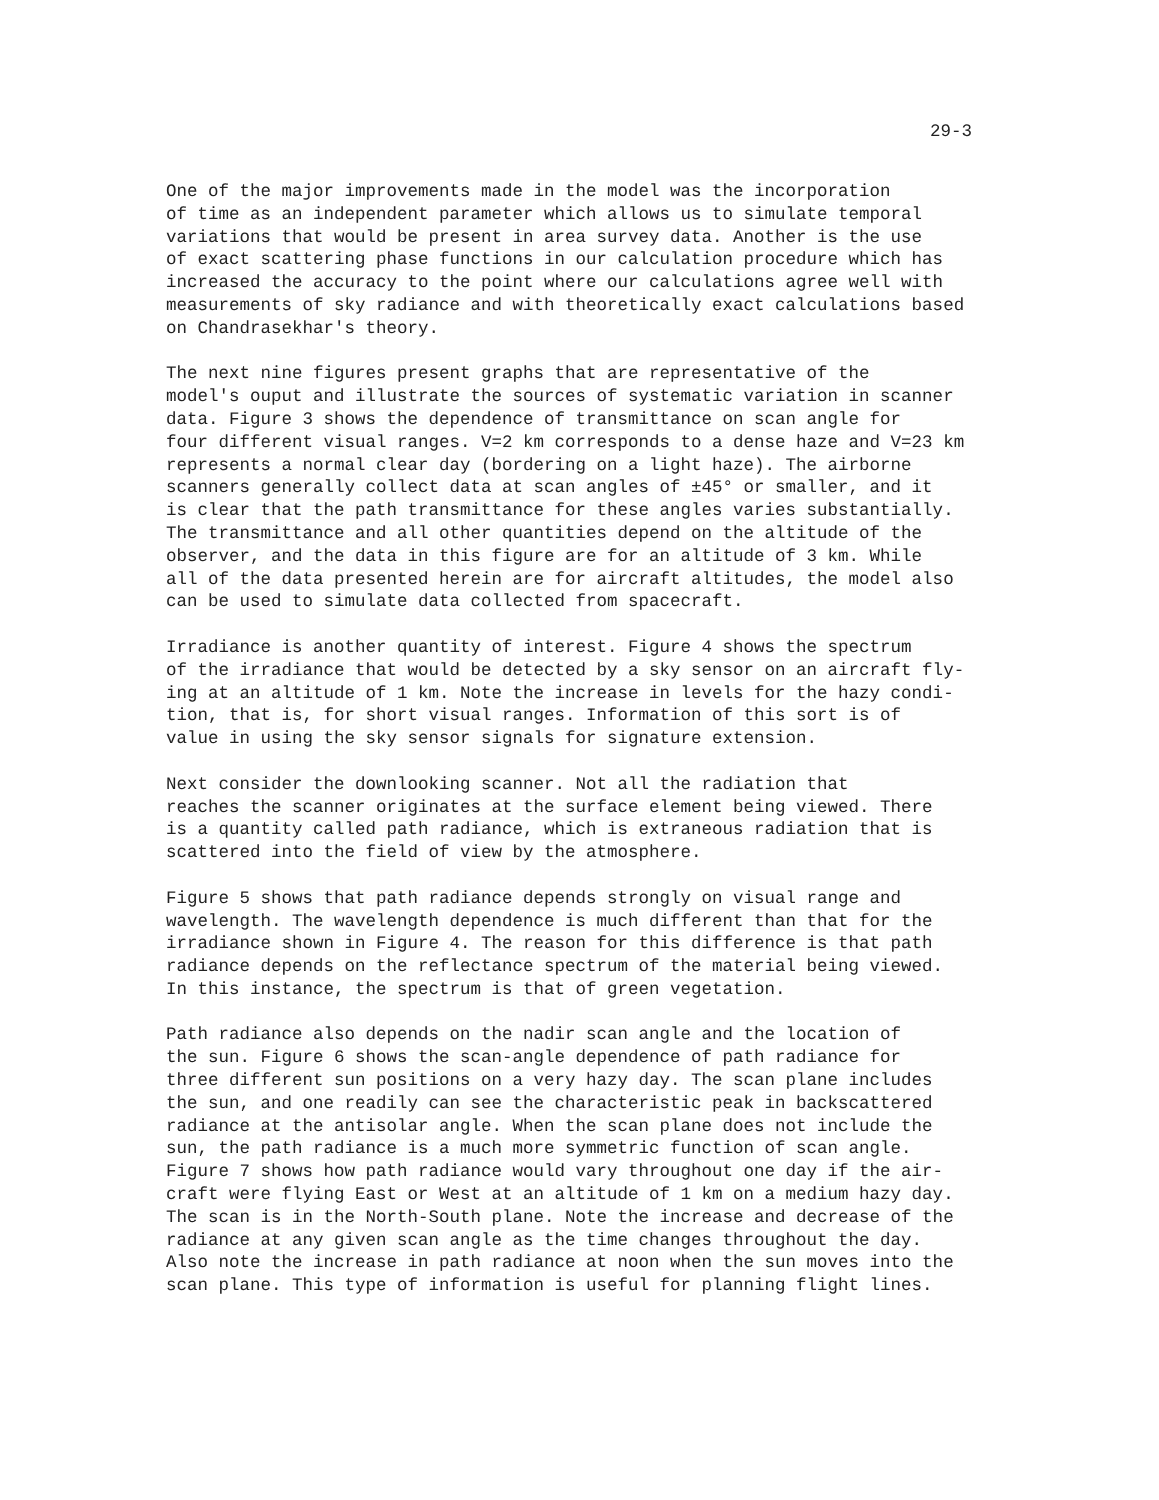29-3
One of the major improvements made in the model was the incorporation of time as an independent parameter which allows us to simulate temporal variations that would be present in area survey data. Another is the use of exact scattering phase functions in our calculation procedure which has increased the accuracy to the point where our calculations agree well with measurements of sky radiance and with theoretically exact calculations based on Chandrasekhar's theory.
The next nine figures present graphs that are representative of the model's ouput and illustrate the sources of systematic variation in scanner data. Figure 3 shows the dependence of transmittance on scan angle for four different visual ranges. V=2 km corresponds to a dense haze and V=23 km represents a normal clear day (bordering on a light haze). The airborne scanners generally collect data at scan angles of ±45° or smaller, and it is clear that the path transmittance for these angles varies substantially. The transmittance and all other quantities depend on the altitude of the observer, and the data in this figure are for an altitude of 3 km. While all of the data presented herein are for aircraft altitudes, the model also can be used to simulate data collected from spacecraft.
Irradiance is another quantity of interest. Figure 4 shows the spectrum of the irradiance that would be detected by a sky sensor on an aircraft fly- ing at an altitude of 1 km. Note the increase in levels for the hazy condi- tion, that is, for short visual ranges. Information of this sort is of value in using the sky sensor signals for signature extension.
Next consider the downlooking scanner. Not all the radiation that reaches the scanner originates at the surface element being viewed. There is a quantity called path radiance, which is extraneous radiation that is scattered into the field of view by the atmosphere.
Figure 5 shows that path radiance depends strongly on visual range and wavelength. The wavelength dependence is much different than that for the irradiance shown in Figure 4. The reason for this difference is that path radiance depends on the reflectance spectrum of the material being viewed. In this instance, the spectrum is that of green vegetation.
Path radiance also depends on the nadir scan angle and the location of the sun. Figure 6 shows the scan-angle dependence of path radiance for three different sun positions on a very hazy day. The scan plane includes the sun, and one readily can see the characteristic peak in backscattered radiance at the antisolar angle. When the scan plane does not include the sun, the path radiance is a much more symmetric function of scan angle. Figure 7 shows how path radiance would vary throughout one day if the air- craft were flying East or West at an altitude of 1 km on a medium hazy day. The scan is in the North-South plane. Note the increase and decrease of the radiance at any given scan angle as the time changes throughout the day. Also note the increase in path radiance at noon when the sun moves into the scan plane. This type of information is useful for planning flight lines.